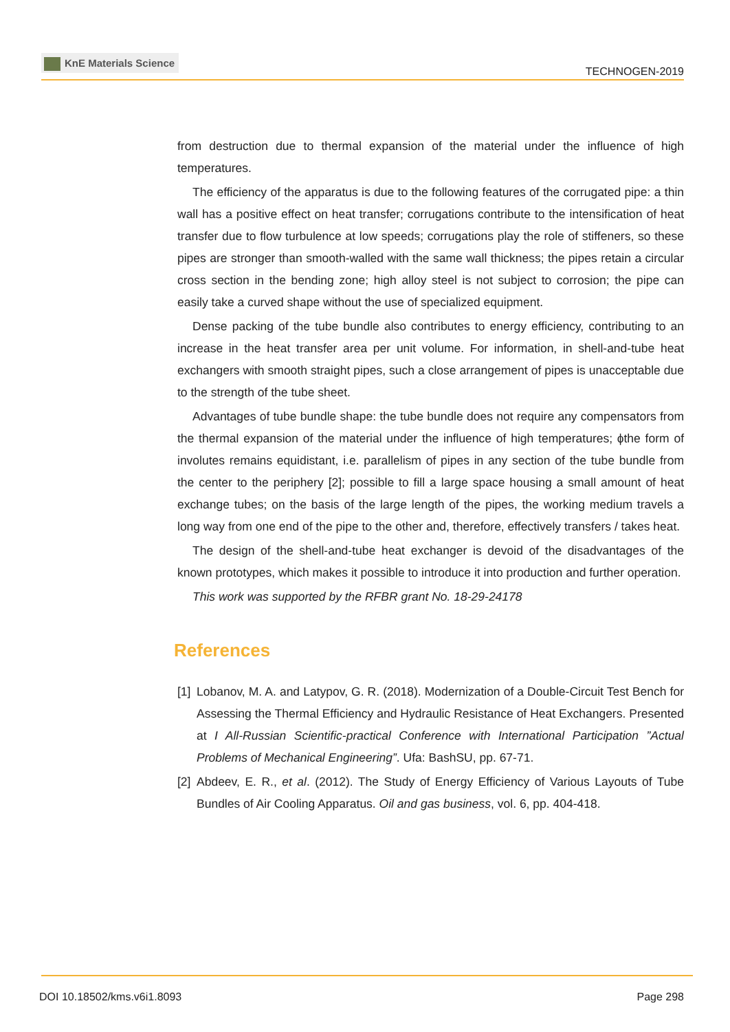KnE Materials Science
TECHNOGEN-2019
from destruction due to thermal expansion of the material under the influence of high temperatures.
The efficiency of the apparatus is due to the following features of the corrugated pipe: a thin wall has a positive effect on heat transfer; corrugations contribute to the intensification of heat transfer due to flow turbulence at low speeds; corrugations play the role of stiffeners, so these pipes are stronger than smooth-walled with the same wall thickness; the pipes retain a circular cross section in the bending zone; high alloy steel is not subject to corrosion; the pipe can easily take a curved shape without the use of specialized equipment.
Dense packing of the tube bundle also contributes to energy efficiency, contributing to an increase in the heat transfer area per unit volume. For information, in shell-and-tube heat exchangers with smooth straight pipes, such a close arrangement of pipes is unacceptable due to the strength of the tube sheet.
Advantages of tube bundle shape: the tube bundle does not require any compensators from the thermal expansion of the material under the influence of high temperatures; ɸthe form of involutes remains equidistant, i.e. parallelism of pipes in any section of the tube bundle from the center to the periphery [2]; possible to fill a large space housing a small amount of heat exchange tubes; on the basis of the large length of the pipes, the working medium travels a long way from one end of the pipe to the other and, therefore, effectively transfers / takes heat.
The design of the shell-and-tube heat exchanger is devoid of the disadvantages of the known prototypes, which makes it possible to introduce it into production and further operation.
This work was supported by the RFBR grant No. 18-29-24178
References
[1] Lobanov, M. A. and Latypov, G. R. (2018). Modernization of a Double-Circuit Test Bench for Assessing the Thermal Efficiency and Hydraulic Resistance of Heat Exchangers. Presented at I All-Russian Scientific-practical Conference with International Participation ”Actual Problems of Mechanical Engineering”. Ufa: BashSU, pp. 67-71.
[2] Abdeev, E. R., et al. (2012). The Study of Energy Efficiency of Various Layouts of Tube Bundles of Air Cooling Apparatus. Oil and gas business, vol. 6, pp. 404-418.
DOI 10.18502/kms.v6i1.8093 Page 298